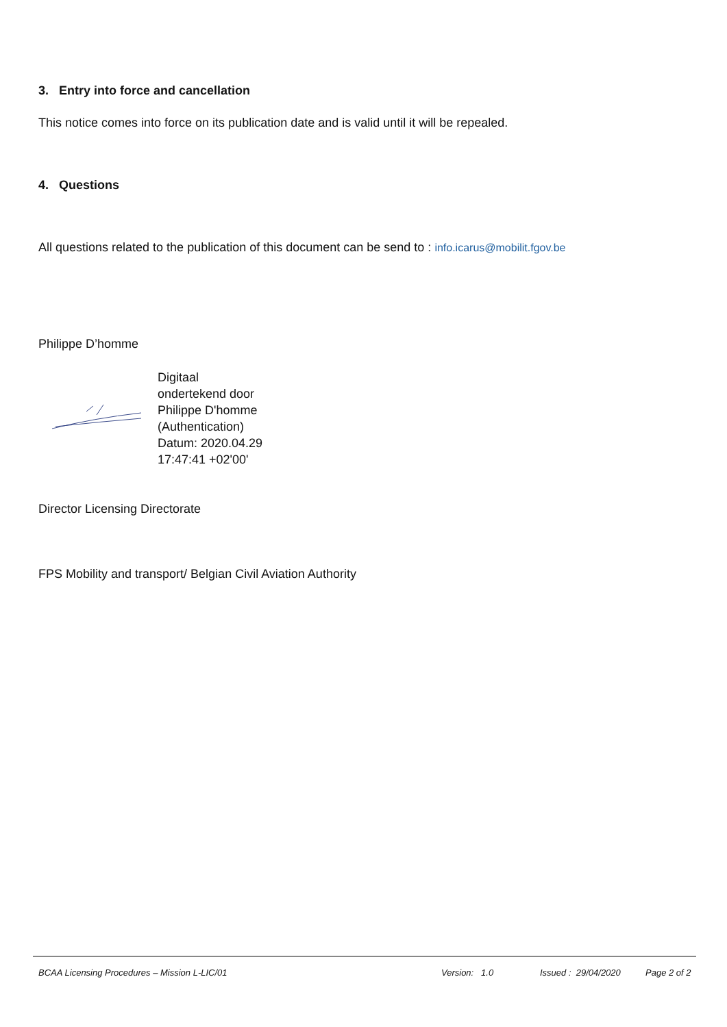3. Entry into force and cancellation
This notice comes into force on its publication date and is valid until it will be repealed.
4. Questions
All questions related to the publication of this document can be send to : info.icarus@mobilit.fgov.be
Philippe D’homme
Digitaal
ondertekend door
Philippe D'homme
(Authentication)
Datum: 2020.04.29
17:47:41 +02'00'
Director Licensing Directorate
FPS Mobility and transport/ Belgian Civil Aviation Authority
BCAA Licensing Procedures – Mission L-LIC/01 Version: 1.0 Issued : 29/04/2020 Page 2 of 2